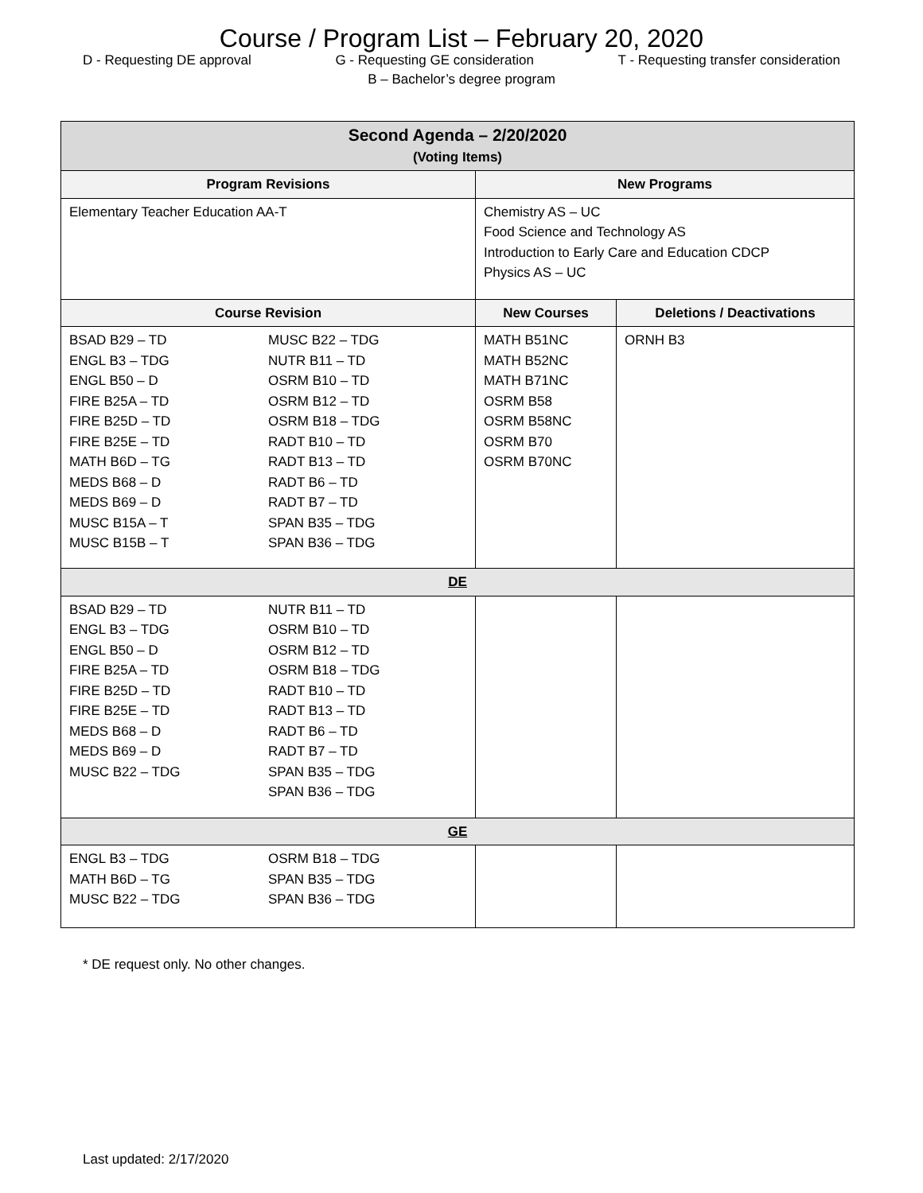Course / Program List – February 20, 2020
D - Requesting DE approval G - Requesting GE consideration T - Requesting transfer consideration
B – Bachelor’s degree program
| Second Agenda – 2/20/2020 (Voting Items) | | |
| Program Revisions | New Programs | |
| Elementary Teacher Education AA-T | Chemistry AS – UC Food Science and Technology AS Introduction to Early Care and Education CDCP Physics AS – UC | |
| Course Revision | New Courses | Deletions / Deactivations |
| BSAD B29 – TD ENGL B3 – TDG ENGL B50 – D FIRE B25A – TD FIRE B25D – TD FIRE B25E – TD MATH B6D – TG MEDS B68 – D MEDS B69 – D MUSC B15A – T MUSC B15B – T MUSC B22 – TDG NUTR B11 – TD OSRM B10 – TD OSRM B12 – TD OSRM B18 – TDG RADT B10 – TD RADT B13 – TD RADT B6 – TD RADT B7 – TD SPAN B35 – TDG SPAN B36 – TDG | MATH B51NC MATH B52NC MATH B71NC OSRM B58 OSRM B58NC OSRM B70 OSRM B70NC | ORNH B3 |
| DE | | |
| BSAD B29 – TD ENGL B3 – TDG ENGL B50 – D FIRE B25A – TD FIRE B25D – TD FIRE B25E – TD MEDS B68 – D MEDS B69 – D MUSC B22 – TDG NUTR B11 – TD OSRM B10 – TD OSRM B12 – TD OSRM B18 – TDG RADT B10 – TD RADT B13 – TD RADT B6 – TD RADT B7 – TD SPAN B35 – TDG SPAN B36 – TDG | | |
| GE | | |
| ENGL B3 – TDG MATH B6D – TG MUSC B22 – TDG OSRM B18 – TDG SPAN B35 – TDG SPAN B36 – TDG | | |
* DE request only. No other changes.
Last updated: 2/17/2020